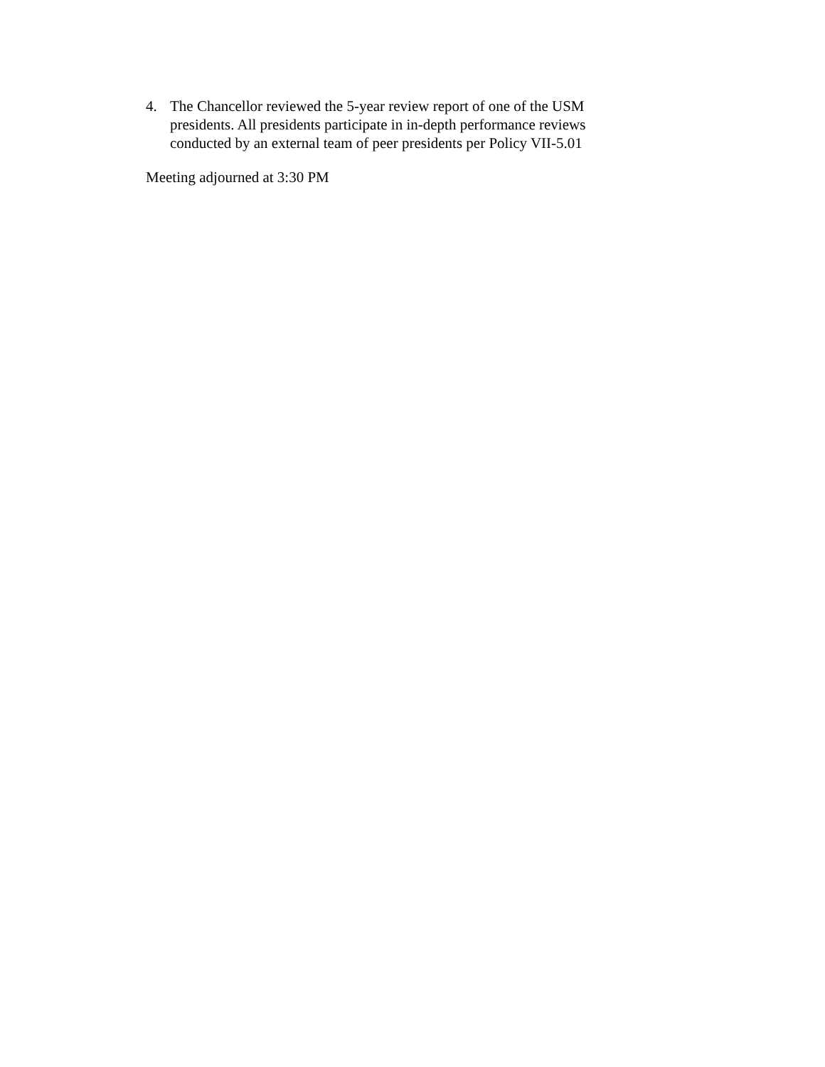4. The Chancellor reviewed the 5-year review report of one of the USM presidents. All presidents participate in in-depth performance reviews conducted by an external team of peer presidents per Policy VII-5.01
Meeting adjourned at 3:30 PM